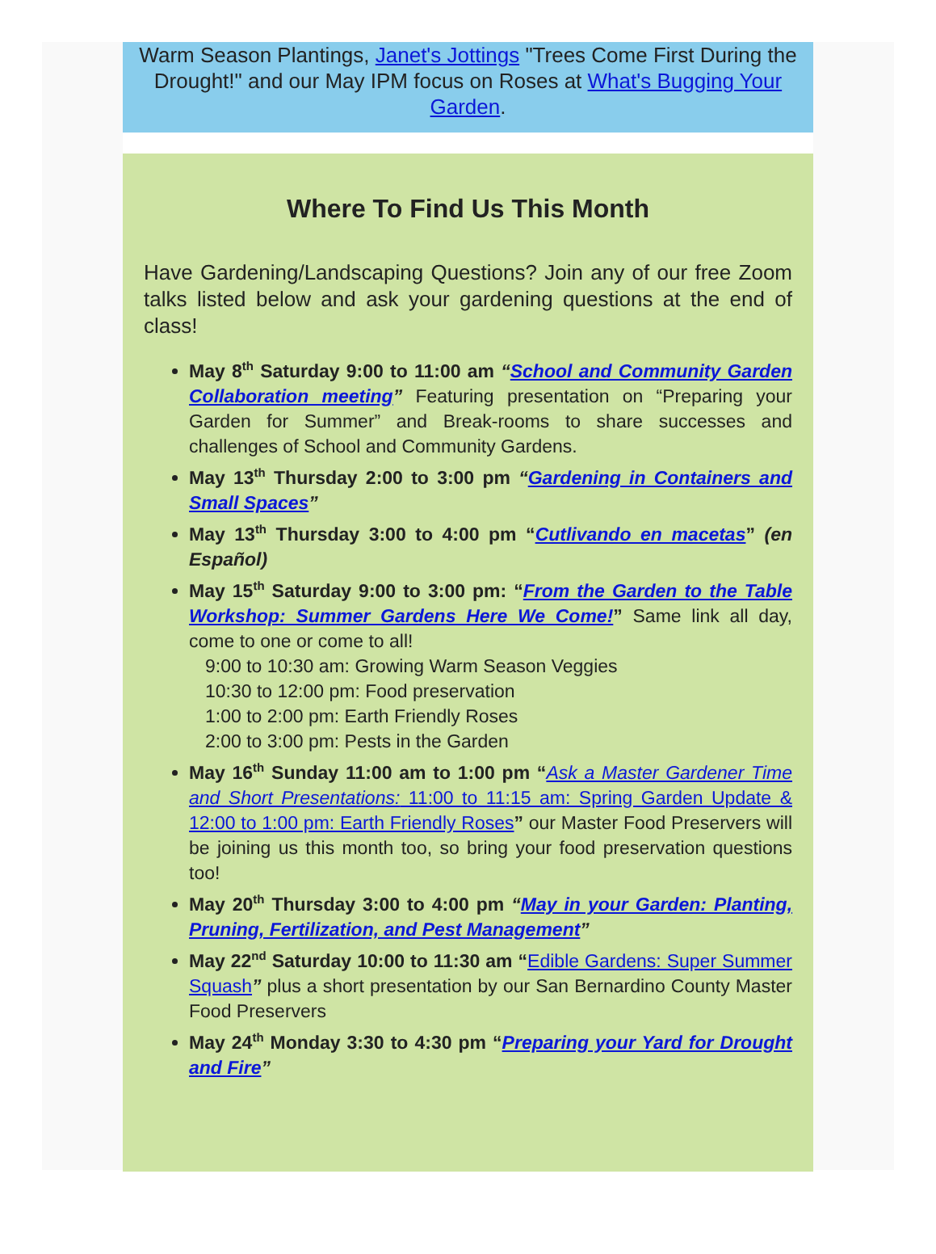Warm Season Plantings, Janet's Jottings "Trees Come First During the Drought!" and our May IPM focus on Roses at What's Bugging Your Garden.
Where To Find Us This Month
Have Gardening/Landscaping Questions? Join any of our free Zoom talks listed below and ask your gardening questions at the end of class!
May 8<sup>th</sup> Saturday 9:00 to 11:00 am “School and Community Garden Collaboration meeting” Featuring presentation on “Preparing your Garden for Summer” and Break-rooms to share successes and challenges of School and Community Gardens.
May 13<sup>th</sup> Thursday 2:00 to 3:00 pm “Gardening in Containers and Small Spaces”
May 13<sup>th</sup> Thursday 3:00 to 4:00 pm “Cutlivando en macetas” (en Español)
May 15<sup>th</sup> Saturday 9:00 to 3:00 pm: “From the Garden to the Table Workshop: Summer Gardens Here We Come!” Same link all day, come to one or come to all!
9:00 to 10:30 am: Growing Warm Season Veggies
10:30 to 12:00 pm: Food preservation
1:00 to 2:00 pm: Earth Friendly Roses
2:00 to 3:00 pm: Pests in the Garden
May 16<sup>th</sup> Sunday 11:00 am to 1:00 pm “Ask a Master Gardener Time and Short Presentations: 11:00 to 11:15 am: Spring Garden Update & 12:00 to 1:00 pm: Earth Friendly Roses” our Master Food Preservers will be joining us this month too, so bring your food preservation questions too!
May 20<sup>th</sup> Thursday 3:00 to 4:00 pm “May in your Garden: Planting, Pruning, Fertilization, and Pest Management”
May 22<sup>nd</sup> Saturday 10:00 to 11:30 am “Edible Gardens: Super Summer Squash” plus a short presentation by our San Bernardino County Master Food Preservers
May 24<sup>th</sup> Monday 3:30 to 4:30 pm “Preparing your Yard for Drought and Fire”